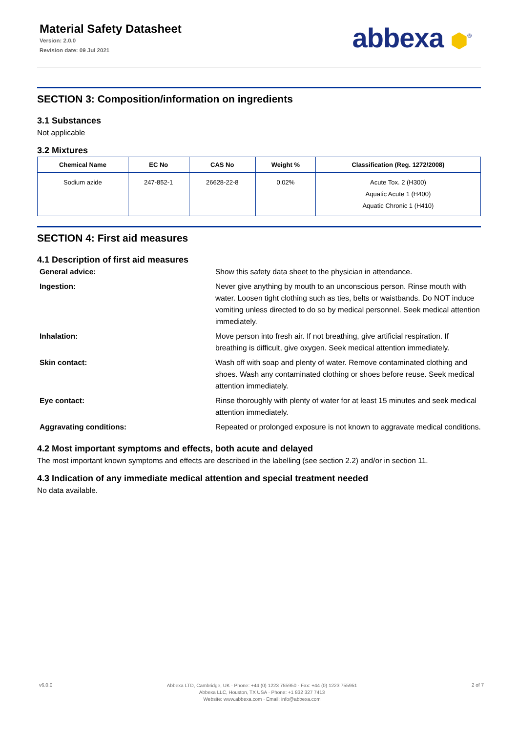Material Safety Datasheet
Version: 2.0.0
Revision date: 09 Jul 2021
abbexa ⬢<sup>®</sup>
SECTION 3: Composition/information on ingredients
3.1 Substances
Not applicable
3.2 Mixtures
| Chemical Name | EC No | CAS No | Weight % | Classification (Reg. 1272/2008) |
| --- | --- | --- | --- | --- |
| Sodium azide | 247-852-1 | 26628-22-8 | 0.02% | Acute Tox. 2 (H300) Aquatic Acute 1 (H400) Aquatic Chronic 1 (H410) |
SECTION 4: First aid measures
4.1 Description of first aid measures
General advice:
Show this safety data sheet to the physician in attendance.
Ingestion:
Never give anything by mouth to an unconscious person. Rinse mouth with water. Loosen tight clothing such as ties, belts or waistbands. Do NOT induce vomiting unless directed to do so by medical personnel. Seek medical attention immediately.
Inhalation:
Move person into fresh air. If not breathing, give artificial respiration. If breathing is difficult, give oxygen. Seek medical attention immediately.
Skin contact:
Wash off with soap and plenty of water. Remove contaminated clothing and shoes. Wash any contaminated clothing or shoes before reuse. Seek medical attention immediately.
Eye contact:
Rinse thoroughly with plenty of water for at least 15 minutes and seek medical attention immediately.
Aggravating conditions:
Repeated or prolonged exposure is not known to aggravate medical conditions.
4.2 Most important symptoms and effects, both acute and delayed
The most important known symptoms and effects are described in the labelling (see section 2.2) and/or in section 11.
4.3 Indication of any immediate medical attention and special treatment needed
No data available.
v6.0.0
Abbexa LTD, Cambridge, UK · Phone: +44 (0) 1223 755950 · Fax: +44 (0) 1223 755951
Abbexa LLC, Houston, TX USA · Phone: +1 832 327 7413
Website: www.abbexa.com · Email: info@abbexa.com
2 of 7